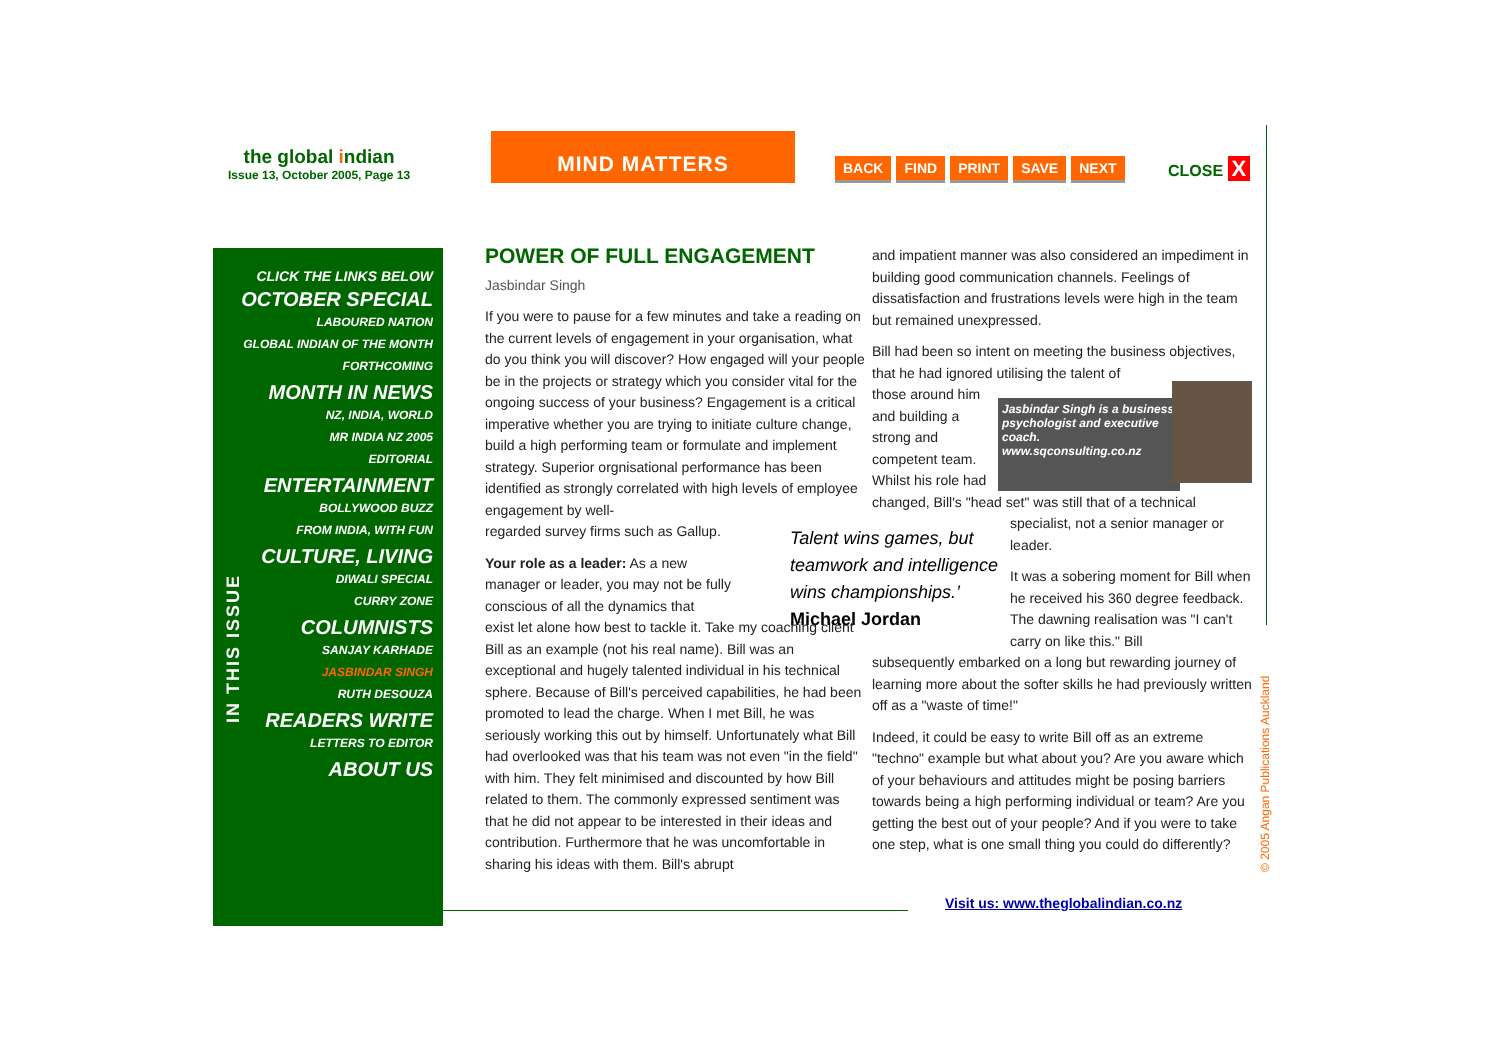the global indian
Issue 13, October 2005, Page 13
MIND MATTERS
BACK FIND PRINT SAVE NEXT CLOSE X
IN THIS ISSUE
CLICK THE LINKS BELOW
OCTOBER SPECIAL
LABOURED NATION
GLOBAL INDIAN OF THE MONTH
FORTHCOMING
MONTH IN NEWS
NZ, INDIA, WORLD
MR INDIA NZ 2005
EDITORIAL
ENTERTAINMENT
BOLLYWOOD BUZZ
FROM INDIA, WITH FUN
CULTURE, LIVING
DIWALI SPECIAL
CURRY ZONE
COLUMNISTS
SANJAY KARHADE
JASBINDAR SINGH
RUTH DESOUZA
READERS WRITE
LETTERS TO EDITOR
ABOUT US
POWER OF FULL ENGAGEMENT
Jasbindar Singh
If you were to pause for a few minutes and take a reading on the current levels of engagement in your organisation, what do you think you will discover? How engaged will your people be in the projects or strategy which you consider vital for the ongoing success of your business? Engagement is a critical imperative whether you are trying to initiate culture change, build a high performing team or formulate and implement strategy. Superior orgnisational performance has been identified as strongly correlated with high levels of employee engagement by well-
regarded survey firms such as Gallup.
Your role as a leader: As a new manager or leader, you may not be fully conscious of all the dynamics that
exist let alone how best to tackle it. Take my coaching client Bill as an example (not his real name). Bill was an exceptional and hugely talented individual in his technical sphere. Because of Bill's perceived capabilities, he had been promoted to lead the charge. When I met Bill, he was seriously working this out by himself. Unfortunately what Bill had overlooked was that his team was not even "in the field" with him. They felt minimised and discounted by how Bill related to them. The commonly expressed sentiment was that he did not appear to be interested in their ideas and contribution. Furthermore that he was uncomfortable in sharing his ideas with them. Bill's abrupt
Talent wins games, but
teamwork and intelligence
wins championships.’
Michael Jordan
and impatient manner was also considered an impediment in building good communication channels. Feelings of dissatisfaction and frustrations levels were high in the team but remained unexpressed.
Bill had been so intent on meeting the business objectives, that he had ignored utilising the talent of
those around him and building a strong and competent team. Whilst his role had
changed, Bill's "head set" was still that of a technical
specialist, not a senior manager or leader.
It was a sobering moment for Bill when he received his 360 degree feedback. The dawning realisation was "I can't carry on like this." Bill
subsequently embarked on a long but rewarding journey of learning more about the softer skills he had previously written off as a "waste of time!"
Indeed, it could be easy to write Bill off as an extreme "techno" example but what about you? Are you aware which of your behaviours and attitudes might be posing barriers towards being a high performing individual or team? Are you getting the best out of your people? And if you were to take one step, what is one small thing you could do differently?
Jasbindar Singh is a business psychologist and executive coach. www.sqconsulting.co.nz
Visit us: www.theglobalindian.co.nz
© 2005 Angan Publications Auckland